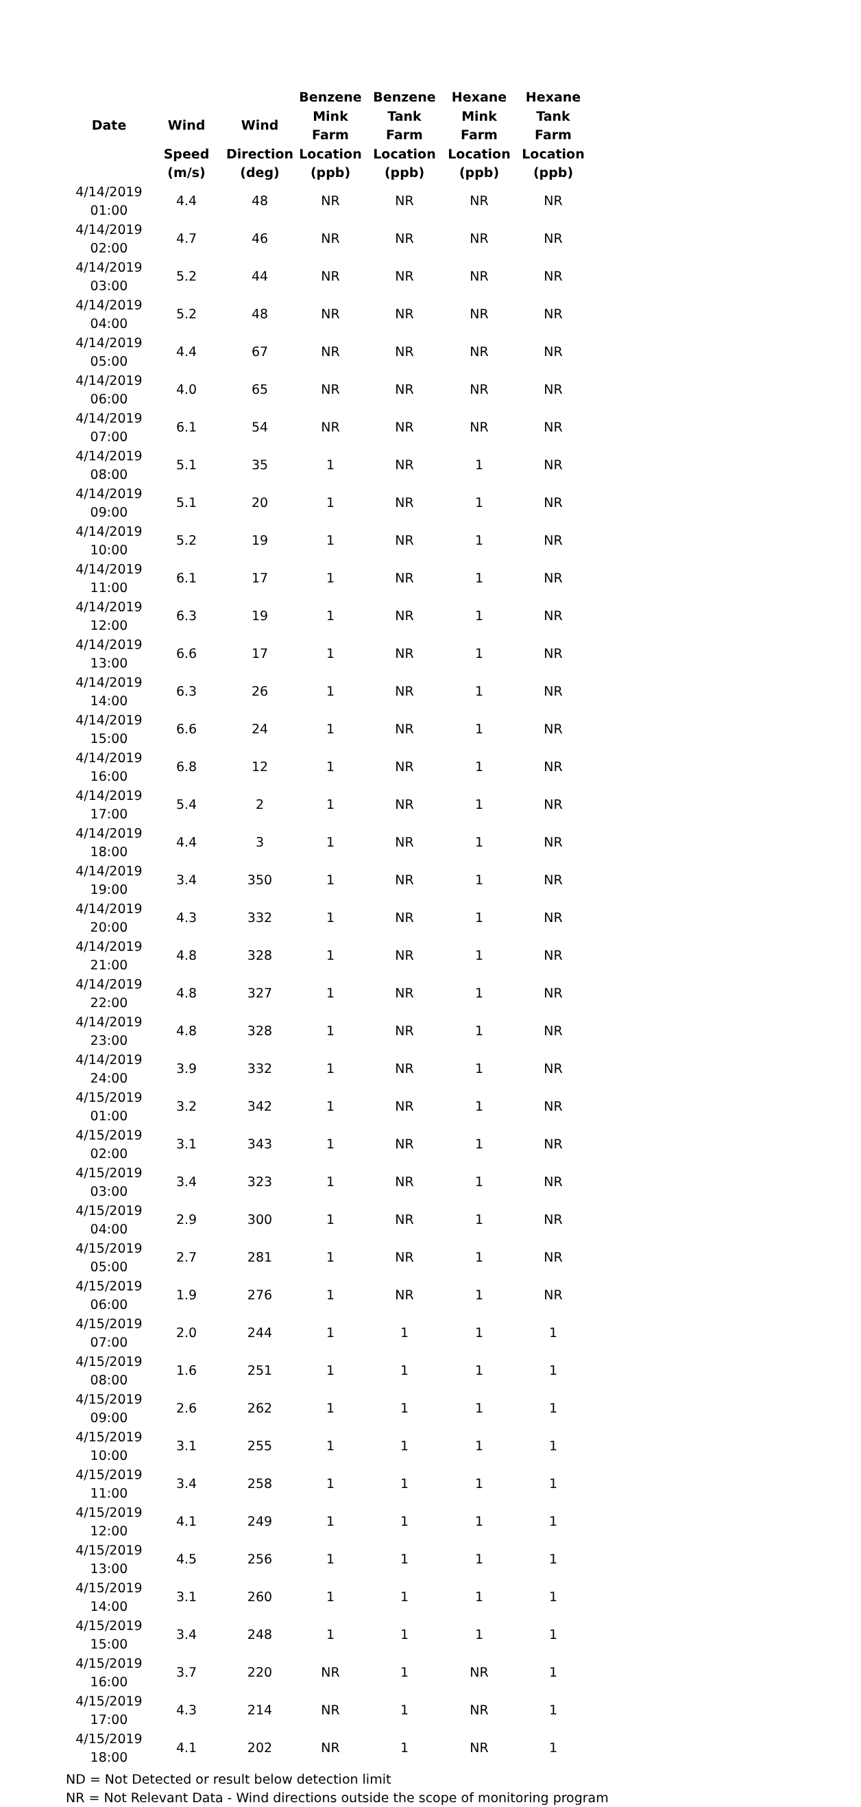| | | | Benzene | Benzene | Hexane | Hexane |
| --- | --- | --- | --- | --- | --- | --- |
| Date | Wind | Wind | Mink Farm | Tank Farm | Mink Farm | Tank Farm |
| | Speed | Direction | Location | Location | Location | Location |
| | (m/s) | (deg) | (ppb) | (ppb) | (ppb) | (ppb) |
| 4/14/2019 01:00 | 4.4 | 48 | NR | NR | NR | NR |
| 4/14/2019 02:00 | 4.7 | 46 | NR | NR | NR | NR |
| 4/14/2019 03:00 | 5.2 | 44 | NR | NR | NR | NR |
| 4/14/2019 04:00 | 5.2 | 48 | NR | NR | NR | NR |
| 4/14/2019 05:00 | 4.4 | 67 | NR | NR | NR | NR |
| 4/14/2019 06:00 | 4.0 | 65 | NR | NR | NR | NR |
| 4/14/2019 07:00 | 6.1 | 54 | NR | NR | NR | NR |
| 4/14/2019 08:00 | 5.1 | 35 | 1 | NR | 1 | NR |
| 4/14/2019 09:00 | 5.1 | 20 | 1 | NR | 1 | NR |
| 4/14/2019 10:00 | 5.2 | 19 | 1 | NR | 1 | NR |
| 4/14/2019 11:00 | 6.1 | 17 | 1 | NR | 1 | NR |
| 4/14/2019 12:00 | 6.3 | 19 | 1 | NR | 1 | NR |
| 4/14/2019 13:00 | 6.6 | 17 | 1 | NR | 1 | NR |
| 4/14/2019 14:00 | 6.3 | 26 | 1 | NR | 1 | NR |
| 4/14/2019 15:00 | 6.6 | 24 | 1 | NR | 1 | NR |
| 4/14/2019 16:00 | 6.8 | 12 | 1 | NR | 1 | NR |
| 4/14/2019 17:00 | 5.4 | 2 | 1 | NR | 1 | NR |
| 4/14/2019 18:00 | 4.4 | 3 | 1 | NR | 1 | NR |
| 4/14/2019 19:00 | 3.4 | 350 | 1 | NR | 1 | NR |
| 4/14/2019 20:00 | 4.3 | 332 | 1 | NR | 1 | NR |
| 4/14/2019 21:00 | 4.8 | 328 | 1 | NR | 1 | NR |
| 4/14/2019 22:00 | 4.8 | 327 | 1 | NR | 1 | NR |
| 4/14/2019 23:00 | 4.8 | 328 | 1 | NR | 1 | NR |
| 4/14/2019 24:00 | 3.9 | 332 | 1 | NR | 1 | NR |
| 4/15/2019 01:00 | 3.2 | 342 | 1 | NR | 1 | NR |
| 4/15/2019 02:00 | 3.1 | 343 | 1 | NR | 1 | NR |
| 4/15/2019 03:00 | 3.4 | 323 | 1 | NR | 1 | NR |
| 4/15/2019 04:00 | 2.9 | 300 | 1 | NR | 1 | NR |
| 4/15/2019 05:00 | 2.7 | 281 | 1 | NR | 1 | NR |
| 4/15/2019 06:00 | 1.9 | 276 | 1 | NR | 1 | NR |
| 4/15/2019 07:00 | 2.0 | 244 | 1 | 1 | 1 | 1 |
| 4/15/2019 08:00 | 1.6 | 251 | 1 | 1 | 1 | 1 |
| 4/15/2019 09:00 | 2.6 | 262 | 1 | 1 | 1 | 1 |
| 4/15/2019 10:00 | 3.1 | 255 | 1 | 1 | 1 | 1 |
| 4/15/2019 11:00 | 3.4 | 258 | 1 | 1 | 1 | 1 |
| 4/15/2019 12:00 | 4.1 | 249 | 1 | 1 | 1 | 1 |
| 4/15/2019 13:00 | 4.5 | 256 | 1 | 1 | 1 | 1 |
| 4/15/2019 14:00 | 3.1 | 260 | 1 | 1 | 1 | 1 |
| 4/15/2019 15:00 | 3.4 | 248 | 1 | 1 | 1 | 1 |
| 4/15/2019 16:00 | 3.7 | 220 | NR | 1 | NR | 1 |
| 4/15/2019 17:00 | 4.3 | 214 | NR | 1 | NR | 1 |
| 4/15/2019 18:00 | 4.1 | 202 | NR | 1 | NR | 1 |
ND = Not Detected or result below detection limit
NR = Not Relevant Data - Wind directions outside the scope of monitoring program